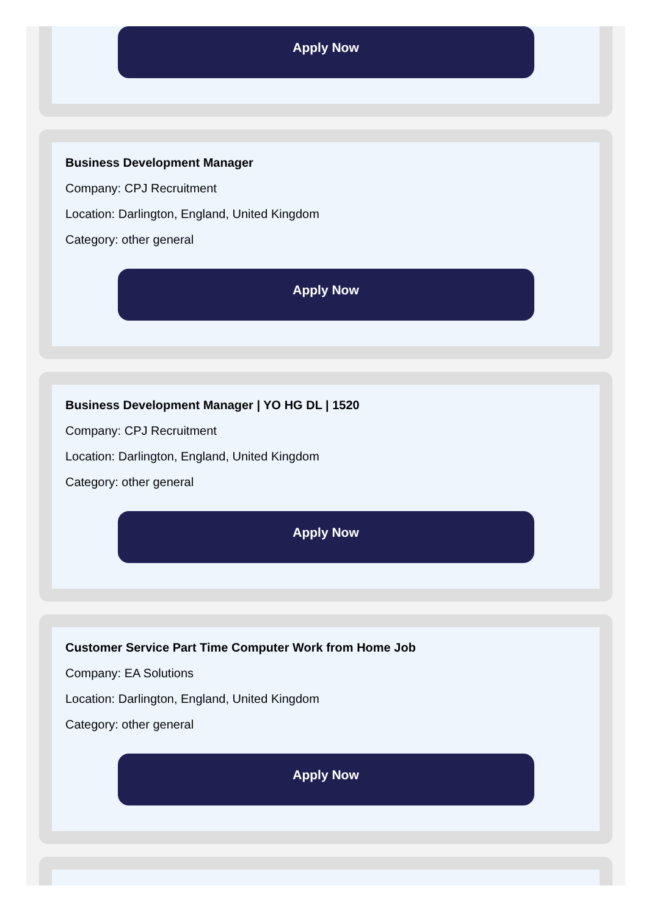Apply Now
Business Development Manager
Company: CPJ Recruitment
Location: Darlington, England, United Kingdom
Category: other general
Apply Now
Business Development Manager | YO HG DL | 1520
Company: CPJ Recruitment
Location: Darlington, England, United Kingdom
Category: other general
Apply Now
Customer Service Part Time Computer Work from Home Job
Company: EA Solutions
Location: Darlington, England, United Kingdom
Category: other general
Apply Now